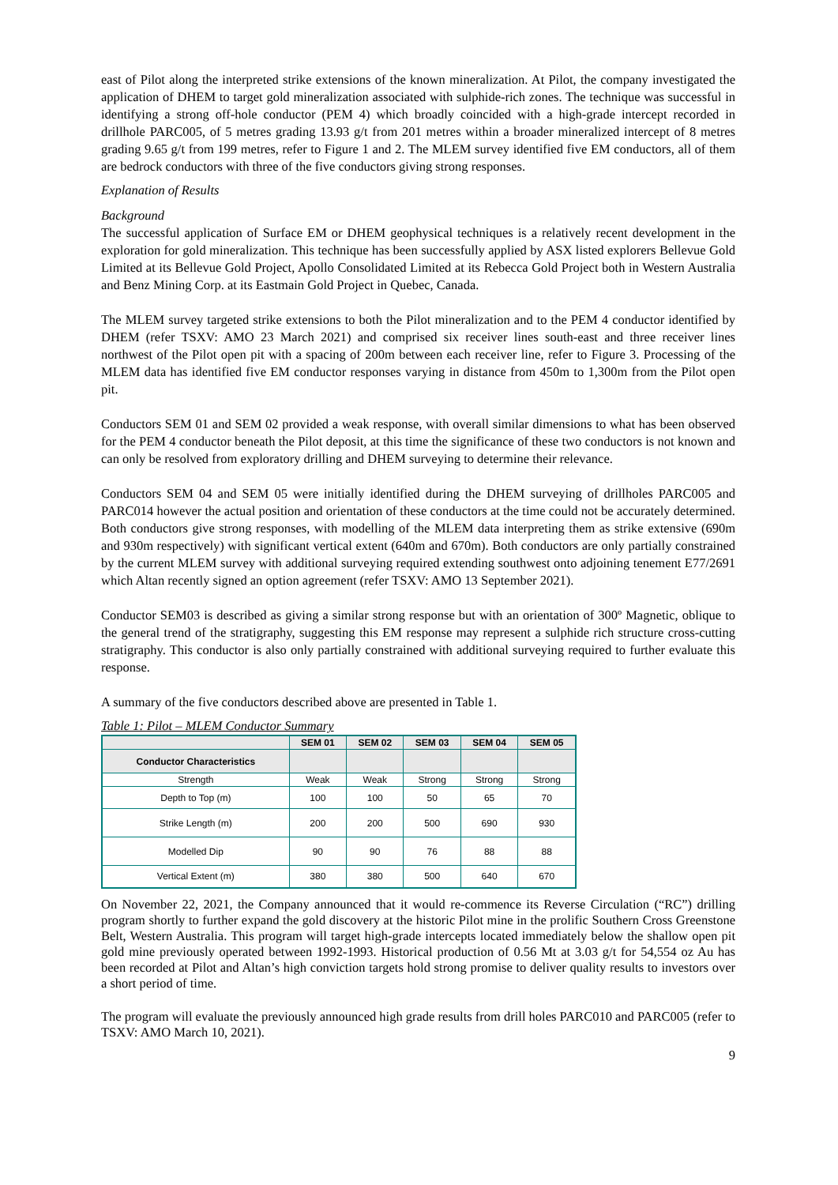east of Pilot along the interpreted strike extensions of the known mineralization. At Pilot, the company investigated the application of DHEM to target gold mineralization associated with sulphide-rich zones. The technique was successful in identifying a strong off-hole conductor (PEM 4) which broadly coincided with a high-grade intercept recorded in drillhole PARC005, of 5 metres grading 13.93 g/t from 201 metres within a broader mineralized intercept of 8 metres grading 9.65 g/t from 199 metres, refer to Figure 1 and 2. The MLEM survey identified five EM conductors, all of them are bedrock conductors with three of the five conductors giving strong responses.
Explanation of Results
Background
The successful application of Surface EM or DHEM geophysical techniques is a relatively recent development in the exploration for gold mineralization. This technique has been successfully applied by ASX listed explorers Bellevue Gold Limited at its Bellevue Gold Project, Apollo Consolidated Limited at its Rebecca Gold Project both in Western Australia and Benz Mining Corp. at its Eastmain Gold Project in Quebec, Canada.
The MLEM survey targeted strike extensions to both the Pilot mineralization and to the PEM 4 conductor identified by DHEM (refer TSXV: AMO 23 March 2021) and comprised six receiver lines south-east and three receiver lines northwest of the Pilot open pit with a spacing of 200m between each receiver line, refer to Figure 3. Processing of the MLEM data has identified five EM conductor responses varying in distance from 450m to 1,300m from the Pilot open pit.
Conductors SEM 01 and SEM 02 provided a weak response, with overall similar dimensions to what has been observed for the PEM 4 conductor beneath the Pilot deposit, at this time the significance of these two conductors is not known and can only be resolved from exploratory drilling and DHEM surveying to determine their relevance.
Conductors SEM 04 and SEM 05 were initially identified during the DHEM surveying of drillholes PARC005 and PARC014 however the actual position and orientation of these conductors at the time could not be accurately determined. Both conductors give strong responses, with modelling of the MLEM data interpreting them as strike extensive (690m and 930m respectively) with significant vertical extent (640m and 670m). Both conductors are only partially constrained by the current MLEM survey with additional surveying required extending southwest onto adjoining tenement E77/2691 which Altan recently signed an option agreement (refer TSXV: AMO 13 September 2021).
Conductor SEM03 is described as giving a similar strong response but with an orientation of 300º Magnetic, oblique to the general trend of the stratigraphy, suggesting this EM response may represent a sulphide rich structure cross-cutting stratigraphy. This conductor is also only partially constrained with additional surveying required to further evaluate this response.
A summary of the five conductors described above are presented in Table 1.
Table 1: Pilot – MLEM Conductor Summary
| | SEM 01 | SEM 02 | SEM 03 | SEM 04 | SEM 05 |
| --- | --- | --- | --- | --- | --- |
| Conductor Characteristics | | | | | |
| Strength | Weak | Weak | Strong | Strong | Strong |
| Depth to Top (m) | 100 | 100 | 50 | 65 | 70 |
| Strike Length (m) | 200 | 200 | 500 | 690 | 930 |
| Modelled Dip | 90 | 90 | 76 | 88 | 88 |
| Vertical Extent (m) | 380 | 380 | 500 | 640 | 670 |
On November 22, 2021, the Company announced that it would re-commence its Reverse Circulation (“RC”) drilling program shortly to further expand the gold discovery at the historic Pilot mine in the prolific Southern Cross Greenstone Belt, Western Australia. This program will target high-grade intercepts located immediately below the shallow open pit gold mine previously operated between 1992-1993. Historical production of 0.56 Mt at 3.03 g/t for 54,554 oz Au has been recorded at Pilot and Altan’s high conviction targets hold strong promise to deliver quality results to investors over a short period of time.
The program will evaluate the previously announced high grade results from drill holes PARC010 and PARC005 (refer to TSXV: AMO March 10, 2021).
9